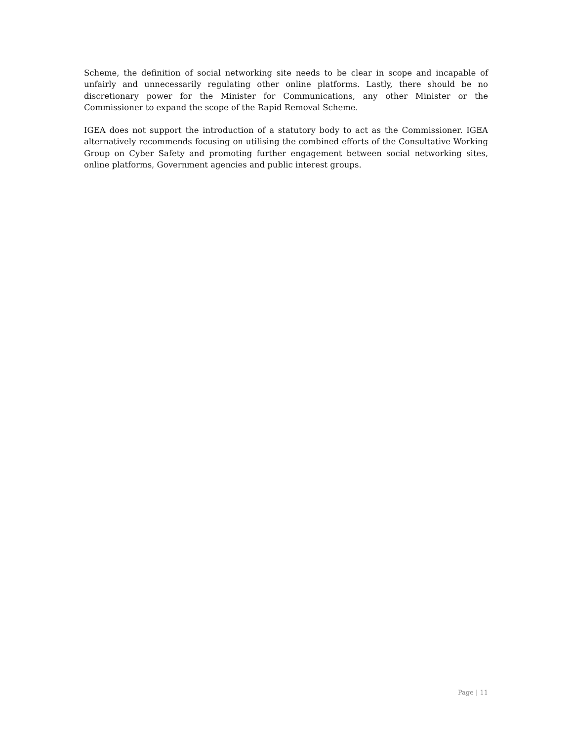Scheme, the definition of social networking site needs to be clear in scope and incapable of unfairly and unnecessarily regulating other online platforms. Lastly, there should be no discretionary power for the Minister for Communications, any other Minister or the Commissioner to expand the scope of the Rapid Removal Scheme.
IGEA does not support the introduction of a statutory body to act as the Commissioner. IGEA alternatively recommends focusing on utilising the combined efforts of the Consultative Working Group on Cyber Safety and promoting further engagement between social networking sites, online platforms, Government agencies and public interest groups.
Page | 11